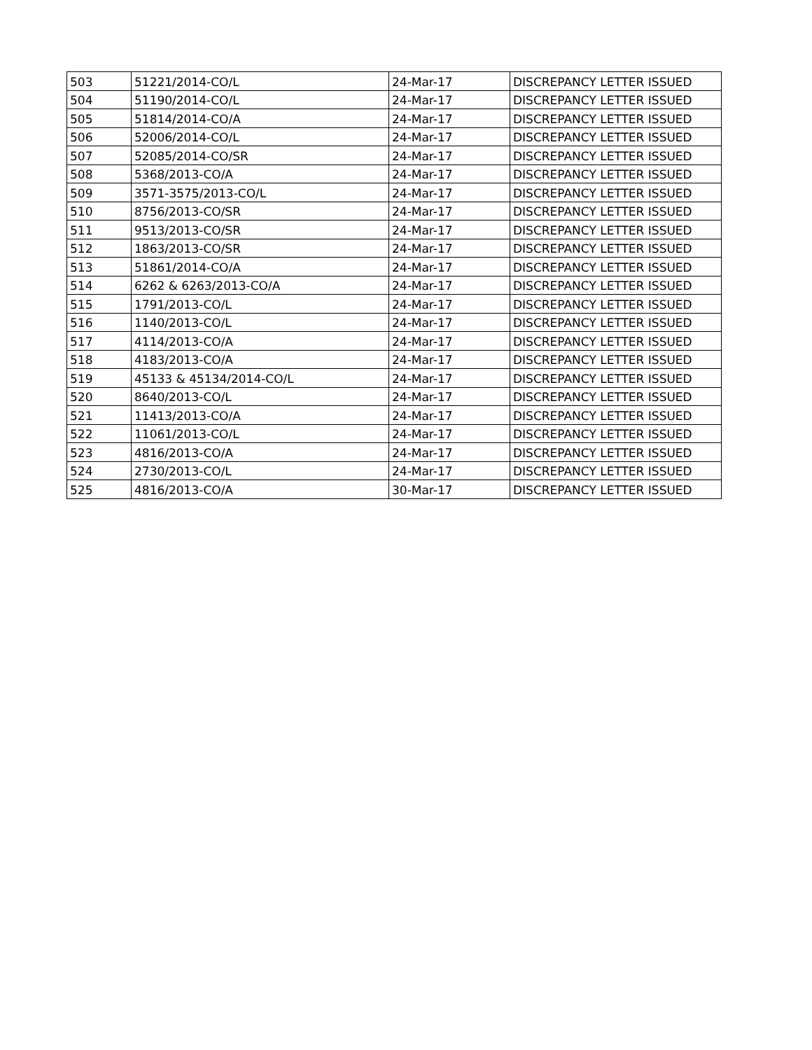| 503 | 51221/2014-CO/L | 24-Mar-17 | DISCREPANCY LETTER ISSUED |
| 504 | 51190/2014-CO/L | 24-Mar-17 | DISCREPANCY LETTER ISSUED |
| 505 | 51814/2014-CO/A | 24-Mar-17 | DISCREPANCY LETTER ISSUED |
| 506 | 52006/2014-CO/L | 24-Mar-17 | DISCREPANCY LETTER ISSUED |
| 507 | 52085/2014-CO/SR | 24-Mar-17 | DISCREPANCY LETTER ISSUED |
| 508 | 5368/2013-CO/A | 24-Mar-17 | DISCREPANCY LETTER ISSUED |
| 509 | 3571-3575/2013-CO/L | 24-Mar-17 | DISCREPANCY LETTER ISSUED |
| 510 | 8756/2013-CO/SR | 24-Mar-17 | DISCREPANCY LETTER ISSUED |
| 511 | 9513/2013-CO/SR | 24-Mar-17 | DISCREPANCY LETTER ISSUED |
| 512 | 1863/2013-CO/SR | 24-Mar-17 | DISCREPANCY LETTER ISSUED |
| 513 | 51861/2014-CO/A | 24-Mar-17 | DISCREPANCY LETTER ISSUED |
| 514 | 6262 & 6263/2013-CO/A | 24-Mar-17 | DISCREPANCY LETTER ISSUED |
| 515 | 1791/2013-CO/L | 24-Mar-17 | DISCREPANCY LETTER ISSUED |
| 516 | 1140/2013-CO/L | 24-Mar-17 | DISCREPANCY LETTER ISSUED |
| 517 | 4114/2013-CO/A | 24-Mar-17 | DISCREPANCY LETTER ISSUED |
| 518 | 4183/2013-CO/A | 24-Mar-17 | DISCREPANCY LETTER ISSUED |
| 519 | 45133 & 45134/2014-CO/L | 24-Mar-17 | DISCREPANCY LETTER ISSUED |
| 520 | 8640/2013-CO/L | 24-Mar-17 | DISCREPANCY LETTER ISSUED |
| 521 | 11413/2013-CO/A | 24-Mar-17 | DISCREPANCY LETTER ISSUED |
| 522 | 11061/2013-CO/L | 24-Mar-17 | DISCREPANCY LETTER ISSUED |
| 523 | 4816/2013-CO/A | 24-Mar-17 | DISCREPANCY LETTER ISSUED |
| 524 | 2730/2013-CO/L | 24-Mar-17 | DISCREPANCY LETTER ISSUED |
| 525 | 4816/2013-CO/A | 30-Mar-17 | DISCREPANCY LETTER ISSUED |